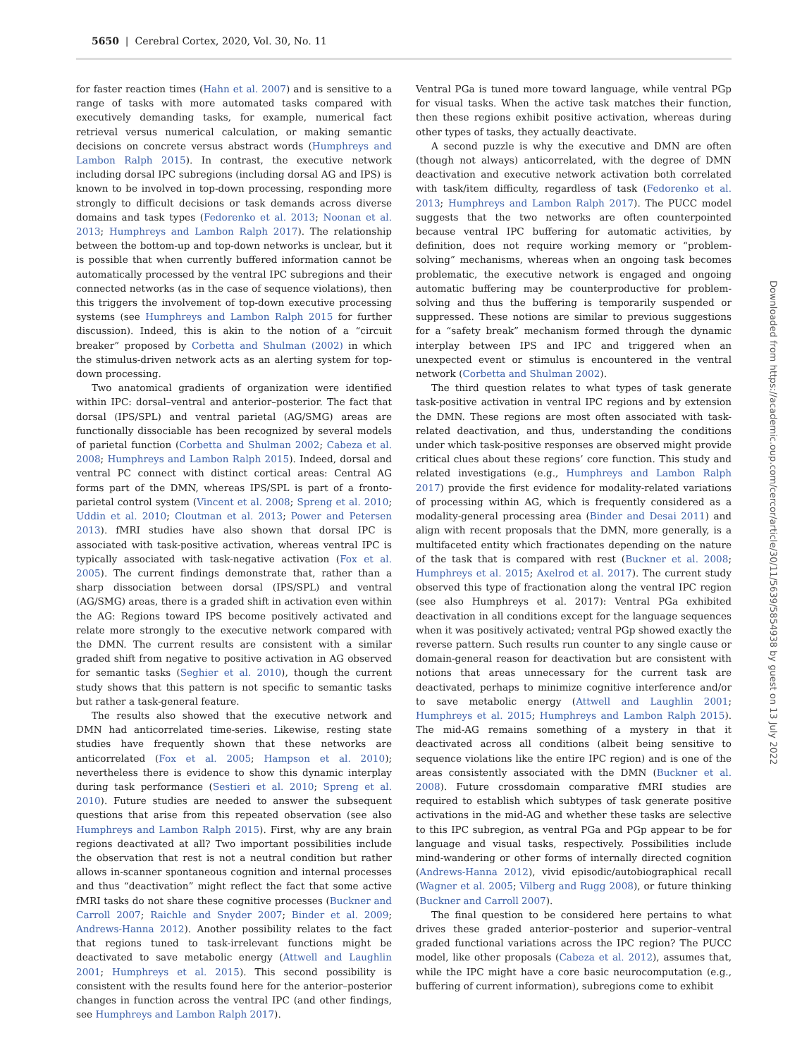5650 | Cerebral Cortex, 2020, Vol. 30, No. 11
for faster reaction times (Hahn et al. 2007) and is sensitive to a range of tasks with more automated tasks compared with executively demanding tasks, for example, numerical fact retrieval versus numerical calculation, or making semantic decisions on concrete versus abstract words (Humphreys and Lambon Ralph 2015). In contrast, the executive network including dorsal IPC subregions (including dorsal AG and IPS) is known to be involved in top-down processing, responding more strongly to difficult decisions or task demands across diverse domains and task types (Fedorenko et al. 2013; Noonan et al. 2013; Humphreys and Lambon Ralph 2017). The relationship between the bottom-up and top-down networks is unclear, but it is possible that when currently buffered information cannot be automatically processed by the ventral IPC subregions and their connected networks (as in the case of sequence violations), then this triggers the involvement of top-down executive processing systems (see Humphreys and Lambon Ralph 2015 for further discussion). Indeed, this is akin to the notion of a “circuit breaker” proposed by Corbetta and Shulman (2002) in which the stimulus-driven network acts as an alerting system for top-down processing.
Two anatomical gradients of organization were identified within IPC: dorsal–ventral and anterior–posterior. The fact that dorsal (IPS/SPL) and ventral parietal (AG/SMG) areas are functionally dissociable has been recognized by several models of parietal function (Corbetta and Shulman 2002; Cabeza et al. 2008; Humphreys and Lambon Ralph 2015). Indeed, dorsal and ventral PC connect with distinct cortical areas: Central AG forms part of the DMN, whereas IPS/SPL is part of a fronto-parietal control system (Vincent et al. 2008; Spreng et al. 2010; Uddin et al. 2010; Cloutman et al. 2013; Power and Petersen 2013). fMRI studies have also shown that dorsal IPC is associated with task-positive activation, whereas ventral IPC is typically associated with task-negative activation (Fox et al. 2005). The current findings demonstrate that, rather than a sharp dissociation between dorsal (IPS/SPL) and ventral (AG/SMG) areas, there is a graded shift in activation even within the AG: Regions toward IPS become positively activated and relate more strongly to the executive network compared with the DMN. The current results are consistent with a similar graded shift from negative to positive activation in AG observed for semantic tasks (Seghier et al. 2010), though the current study shows that this pattern is not specific to semantic tasks but rather a task-general feature.
The results also showed that the executive network and DMN had anticorrelated time-series. Likewise, resting state studies have frequently shown that these networks are anticorrelated (Fox et al. 2005; Hampson et al. 2010); nevertheless there is evidence to show this dynamic interplay during task performance (Sestieri et al. 2010; Spreng et al. 2010). Future studies are needed to answer the subsequent questions that arise from this repeated observation (see also Humphreys and Lambon Ralph 2015). First, why are any brain regions deactivated at all? Two important possibilities include the observation that rest is not a neutral condition but rather allows in-scanner spontaneous cognition and internal processes and thus “deactivation” might reflect the fact that some active fMRI tasks do not share these cognitive processes (Buckner and Carroll 2007; Raichle and Snyder 2007; Binder et al. 2009; Andrews-Hanna 2012). Another possibility relates to the fact that regions tuned to task-irrelevant functions might be deactivated to save metabolic energy (Attwell and Laughlin 2001; Humphreys et al. 2015). This second possibility is consistent with the results found here for the anterior–posterior changes in function across the ventral IPC (and other findings, see Humphreys and Lambon Ralph 2017).
Ventral PGa is tuned more toward language, while ventral PGp for visual tasks. When the active task matches their function, then these regions exhibit positive activation, whereas during other types of tasks, they actually deactivate.
A second puzzle is why the executive and DMN are often (though not always) anticorrelated, with the degree of DMN deactivation and executive network activation both correlated with task/item difficulty, regardless of task (Fedorenko et al. 2013; Humphreys and Lambon Ralph 2017). The PUCC model suggests that the two networks are often counterpointed because ventral IPC buffering for automatic activities, by definition, does not require working memory or “problem-solving” mechanisms, whereas when an ongoing task becomes problematic, the executive network is engaged and ongoing automatic buffering may be counterproductive for problem-solving and thus the buffering is temporarily suspended or suppressed. These notions are similar to previous suggestions for a “safety break” mechanism formed through the dynamic interplay between IPS and IPC and triggered when an unexpected event or stimulus is encountered in the ventral network (Corbetta and Shulman 2002).
The third question relates to what types of task generate task-positive activation in ventral IPC regions and by extension the DMN. These regions are most often associated with task-related deactivation, and thus, understanding the conditions under which task-positive responses are observed might provide critical clues about these regions’ core function. This study and related investigations (e.g., Humphreys and Lambon Ralph 2017) provide the first evidence for modality-related variations of processing within AG, which is frequently considered as a modality-general processing area (Binder and Desai 2011) and align with recent proposals that the DMN, more generally, is a multifaceted entity which fractionates depending on the nature of the task that is compared with rest (Buckner et al. 2008; Humphreys et al. 2015; Axelrod et al. 2017). The current study observed this type of fractionation along the ventral IPC region (see also Humphreys et al. 2017): Ventral PGa exhibited deactivation in all conditions except for the language sequences when it was positively activated; ventral PGp showed exactly the reverse pattern. Such results run counter to any single cause or domain-general reason for deactivation but are consistent with notions that areas unnecessary for the current task are deactivated, perhaps to minimize cognitive interference and/or to save metabolic energy (Attwell and Laughlin 2001; Humphreys et al. 2015; Humphreys and Lambon Ralph 2015). The mid-AG remains something of a mystery in that it deactivated across all conditions (albeit being sensitive to sequence violations like the entire IPC region) and is one of the areas consistently associated with the DMN (Buckner et al. 2008). Future crossdomain comparative fMRI studies are required to establish which subtypes of task generate positive activations in the mid-AG and whether these tasks are selective to this IPC subregion, as ventral PGa and PGp appear to be for language and visual tasks, respectively. Possibilities include mind-wandering or other forms of internally directed cognition (Andrews-Hanna 2012), vivid episodic/autobiographical recall (Wagner et al. 2005; Vilberg and Rugg 2008), or future thinking (Buckner and Carroll 2007).
The final question to be considered here pertains to what drives these graded anterior–posterior and superior–ventral graded functional variations across the IPC region? The PUCC model, like other proposals (Cabeza et al. 2012), assumes that, while the IPC might have a core basic neurocomputation (e.g., buffering of current information), subregions come to exhibit
Downloaded from https://academic.oup.com/cercor/article/30/11/5639/5854938 by guest on 13 July 2022